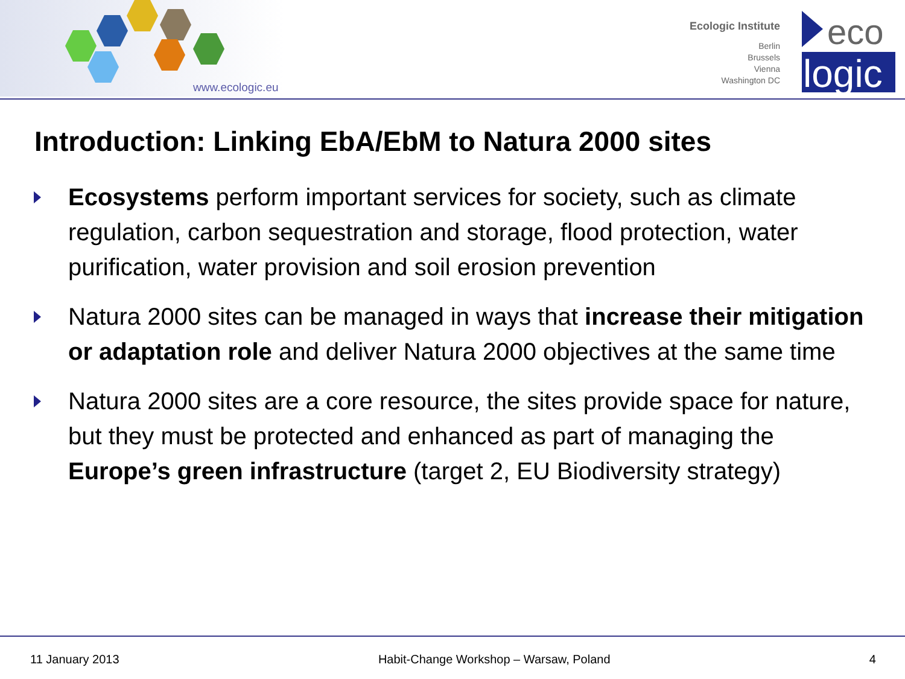www.ecologic.eu
Ecologic Institute
Berlin
Brussels
Vienna
Washington DC
eco
logic
Introduction: Linking EbA/EbM to Natura 2000 sites
Ecosystems perform important services for society, such as climate regulation, carbon sequestration and storage, flood protection, water purification, water provision and soil erosion prevention
Natura 2000 sites can be managed in ways that increase their mitigation or adaptation role and deliver Natura 2000 objectives at the same time
Natura 2000 sites are a core resource, the sites provide space for nature, but they must be protected and enhanced as part of managing the Europe’s green infrastructure (target 2, EU Biodiversity strategy)
11 January 2013 Habit-Change Workshop – Warsaw, Poland 4